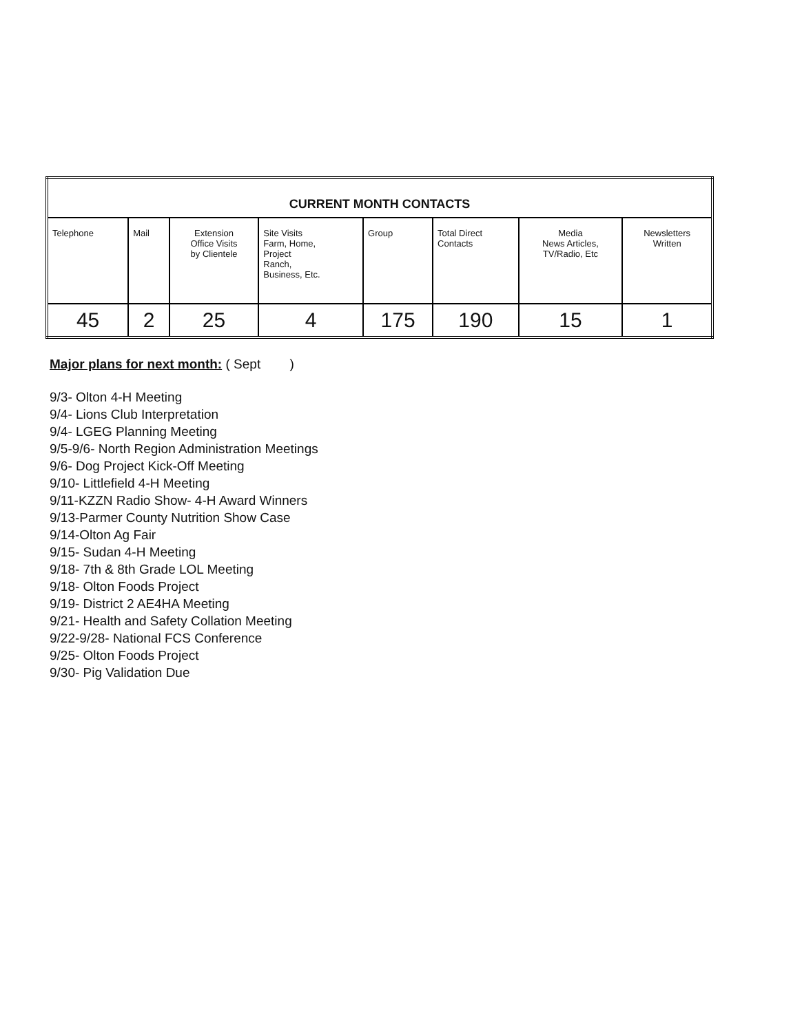| CURRENT MONTH CONTACTS | | | | | | | |
| --- | --- | --- | --- | --- | --- | --- | --- |
| Telephone | Mail | Extension Office Visits by Clientele | Site Visits Farm, Home, Project Ranch, Business, Etc. | Group | Total Direct Contacts | Media News Articles, TV/Radio, Etc | Newsletters Written |
| 45 | 2 | 25 | 4 | 175 | 190 | 15 | 1 |
Major plans for next month: ( Sept )
9/3- Olton 4-H Meeting
9/4- Lions Club Interpretation
9/4- LGEG Planning Meeting
9/5-9/6- North Region Administration Meetings
9/6- Dog Project Kick-Off Meeting
9/10- Littlefield 4-H Meeting
9/11-KZZN Radio Show- 4-H Award Winners
9/13-Parmer County Nutrition Show Case
9/14-Olton Ag Fair
9/15- Sudan 4-H Meeting
9/18- 7th & 8th Grade LOL Meeting
9/18- Olton Foods Project
9/19- District 2 AE4HA Meeting
9/21- Health and Safety Collation Meeting
9/22-9/28- National FCS Conference
9/25- Olton Foods Project
9/30- Pig Validation Due